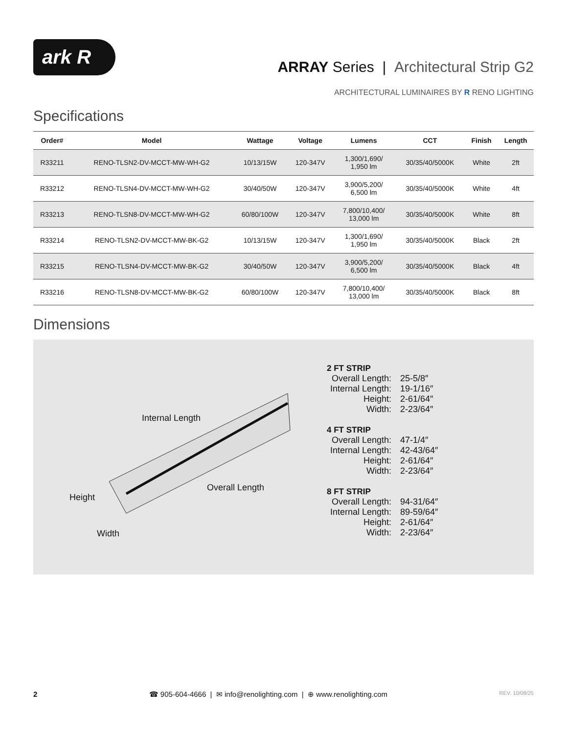ark R
ARRAY Series | Architectural Strip G2
ARCHITECTURAL LUMINAIRES BY R RENO LIGHTING
Specifications
| Order# | Model | Wattage | Voltage | Lumens | CCT | Finish | Length |
| --- | --- | --- | --- | --- | --- | --- | --- |
| R33211 | RENO-TLSN2-DV-MCCT-MW-WH-G2 | 10/13/15W | 120-347V | 1,300/1,690/ 1,950 lm | 30/35/40/5000K | White | 2ft |
| R33212 | RENO-TLSN4-DV-MCCT-MW-WH-G2 | 30/40/50W | 120-347V | 3,900/5,200/ 6,500 lm | 30/35/40/5000K | White | 4ft |
| R33213 | RENO-TLSN8-DV-MCCT-MW-WH-G2 | 60/80/100W | 120-347V | 7,800/10,400/ 13,000 lm | 30/35/40/5000K | White | 8ft |
| R33214 | RENO-TLSN2-DV-MCCT-MW-BK-G2 | 10/13/15W | 120-347V | 1,300/1,690/ 1,950 lm | 30/35/40/5000K | Black | 2ft |
| R33215 | RENO-TLSN4-DV-MCCT-MW-BK-G2 | 30/40/50W | 120-347V | 3,900/5,200/ 6,500 lm | 30/35/40/5000K | Black | 4ft |
| R33216 | RENO-TLSN8-DV-MCCT-MW-BK-G2 | 60/80/100W | 120-347V | 7,800/10,400/ 13,000 lm | 30/35/40/5000K | Black | 8ft |
Dimensions
Internal Length
Overall Length
Height
Width
2 FT STRIP
Overall Length: 25-5/8″
Internal Length: 19-1/16″
Height: 2-61/64″
Width: 2-23/64″
4 FT STRIP
Overall Length: 47-1/4″
Internal Length: 42-43/64″
Height: 2-61/64″
Width: 2-23/64″
8 FT STRIP
Overall Length: 94-31/64″
Internal Length: 89-59/64″
Height: 2-61/64″
Width: 2-23/64″
2 ☎ 905-604-4666 | ✉ info@renolighting.com | ⊕ www.renolighting.com REV. 10/08/25